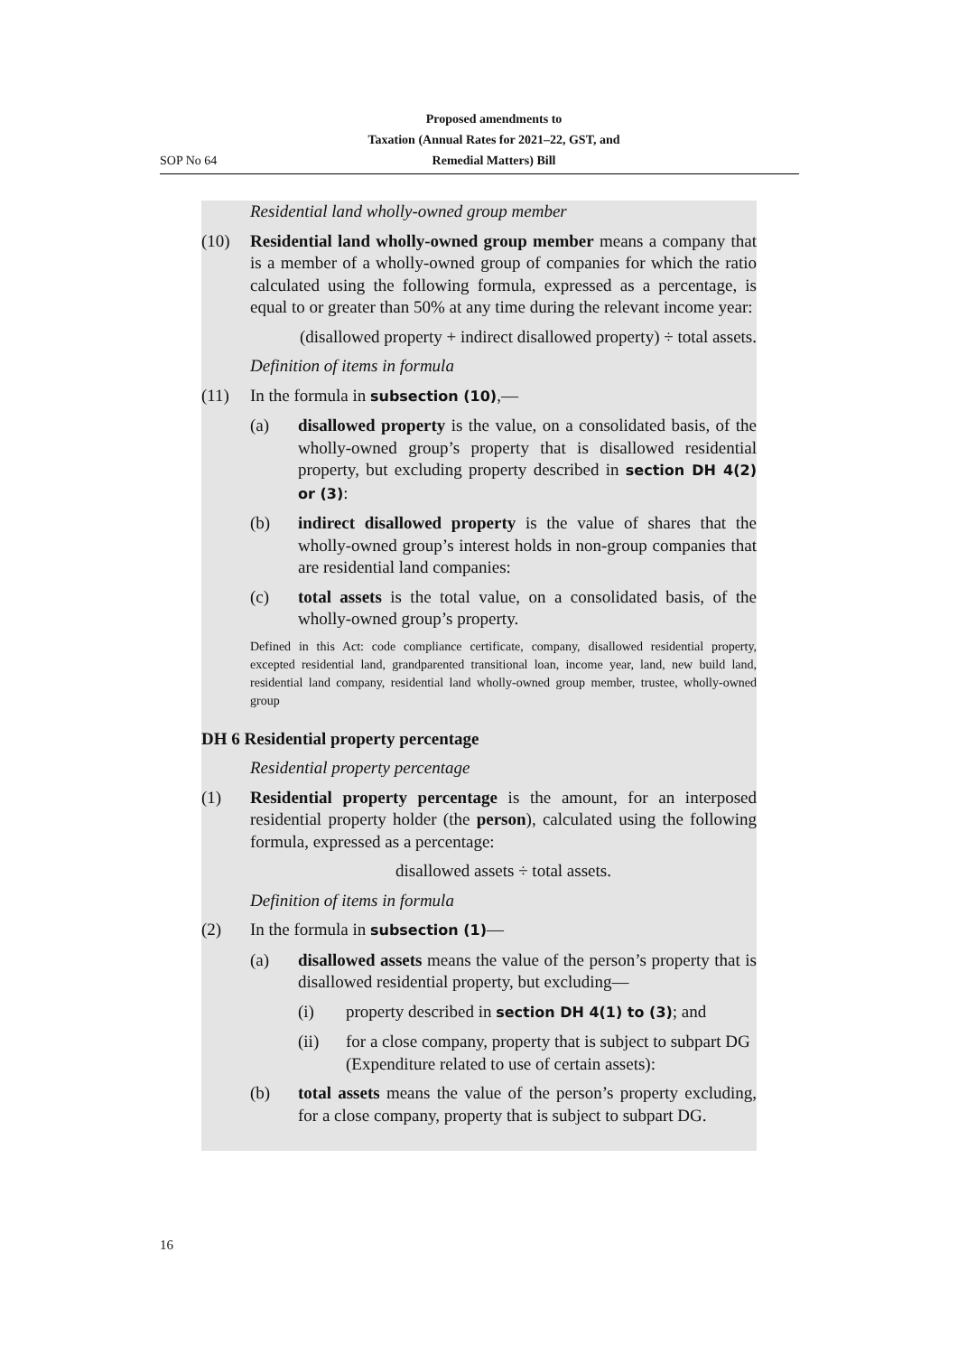SOP No 64
Proposed amendments to
Taxation (Annual Rates for 2021–22, GST, and
Remedial Matters) Bill
Residential land wholly-owned group member
(10) Residential land wholly-owned group member means a company that is a member of a wholly-owned group of companies for which the ratio calculated using the following formula, expressed as a percentage, is equal to or greater than 50% at any time during the relevant income year:
(disallowed property + indirect disallowed property) ÷ total assets.
Definition of items in formula
(11) In the formula in subsection (10),—
(a) disallowed property is the value, on a consolidated basis, of the wholly-owned group’s property that is disallowed residential property, but excluding property described in section DH 4(2) or (3):
(b) indirect disallowed property is the value of shares that the wholly-owned group’s interest holds in non-group companies that are residential land companies:
(c) total assets is the total value, on a consolidated basis, of the wholly-owned group’s property.
Defined in this Act: code compliance certificate, company, disallowed residential property, excepted residential land, grandparented transitional loan, income year, land, new build land, residential land company, residential land wholly-owned group member, trustee, wholly-owned group
DH 6 Residential property percentage
Residential property percentage
(1) Residential property percentage is the amount, for an interposed residential property holder (the person), calculated using the following formula, expressed as a percentage:
disallowed assets ÷ total assets.
Definition of items in formula
(2) In the formula in subsection (1)—
(a) disallowed assets means the value of the person’s property that is disallowed residential property, but excluding—
(i) property described in section DH 4(1) to (3); and
(ii) for a close company, property that is subject to subpart DG (Expenditure related to use of certain assets):
(b) total assets means the value of the person’s property excluding, for a close company, property that is subject to subpart DG.
16